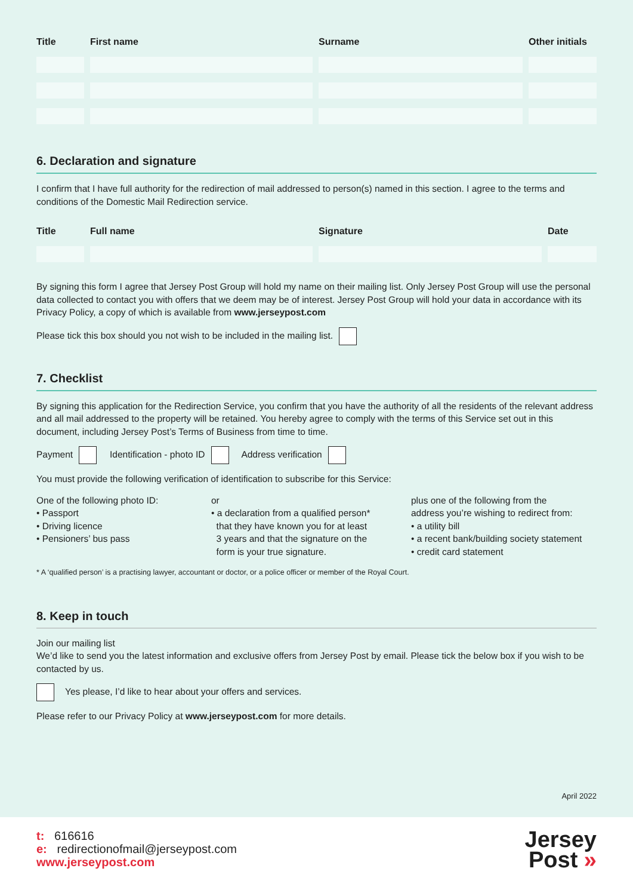| Title | First name | Surname | Other initials |
| --- | --- | --- | --- |
6. Declaration and signature
I confirm that I have full authority for the redirection of mail addressed to person(s) named in this section. I agree to the terms and conditions of the Domestic Mail Redirection service.
| Title | Full name | Signature | Date |
| --- | --- | --- | --- |
By signing this form I agree that Jersey Post Group will hold my name on their mailing list. Only Jersey Post Group will use the personal data collected to contact you with offers that we deem may be of interest. Jersey Post Group will hold your data in accordance with its Privacy Policy, a copy of which is available from www.jerseypost.com
Please tick this box should you not wish to be included in the mailing list.
7. Checklist
By signing this application for the Redirection Service, you confirm that you have the authority of all the residents of the relevant address and all mail addressed to the property will be retained. You hereby agree to comply with the terms of this Service set out in this document, including Jersey Post’s Terms of Business from time to time.
Payment Identification - photo ID Address verification
You must provide the following verification of identification to subscribe for this Service:
One of the following photo ID:
• Passport
• Driving licence
• Pensioners’ bus pass
or
• a declaration from a qualified person*
that they have known you for at least
3 years and that the signature on the
form is your true signature.
plus one of the following from the
address you’re wishing to redirect from:
• a utility bill
• a recent bank/building society statement
• credit card statement
* A ‘qualified person’ is a practising lawyer, accountant or doctor, or a police officer or member of the Royal Court.
8. Keep in touch
Join our mailing list
We’d like to send you the latest information and exclusive offers from Jersey Post by email. Please tick the below box if you wish to be contacted by us.
Yes please, I’d like to hear about your offers and services.
Please refer to our Privacy Policy at www.jerseypost.com for more details.
April 2022
t: 616616
e: redirectionofmail@jerseypost.com
www.jerseypost.com
Jersey
Post »